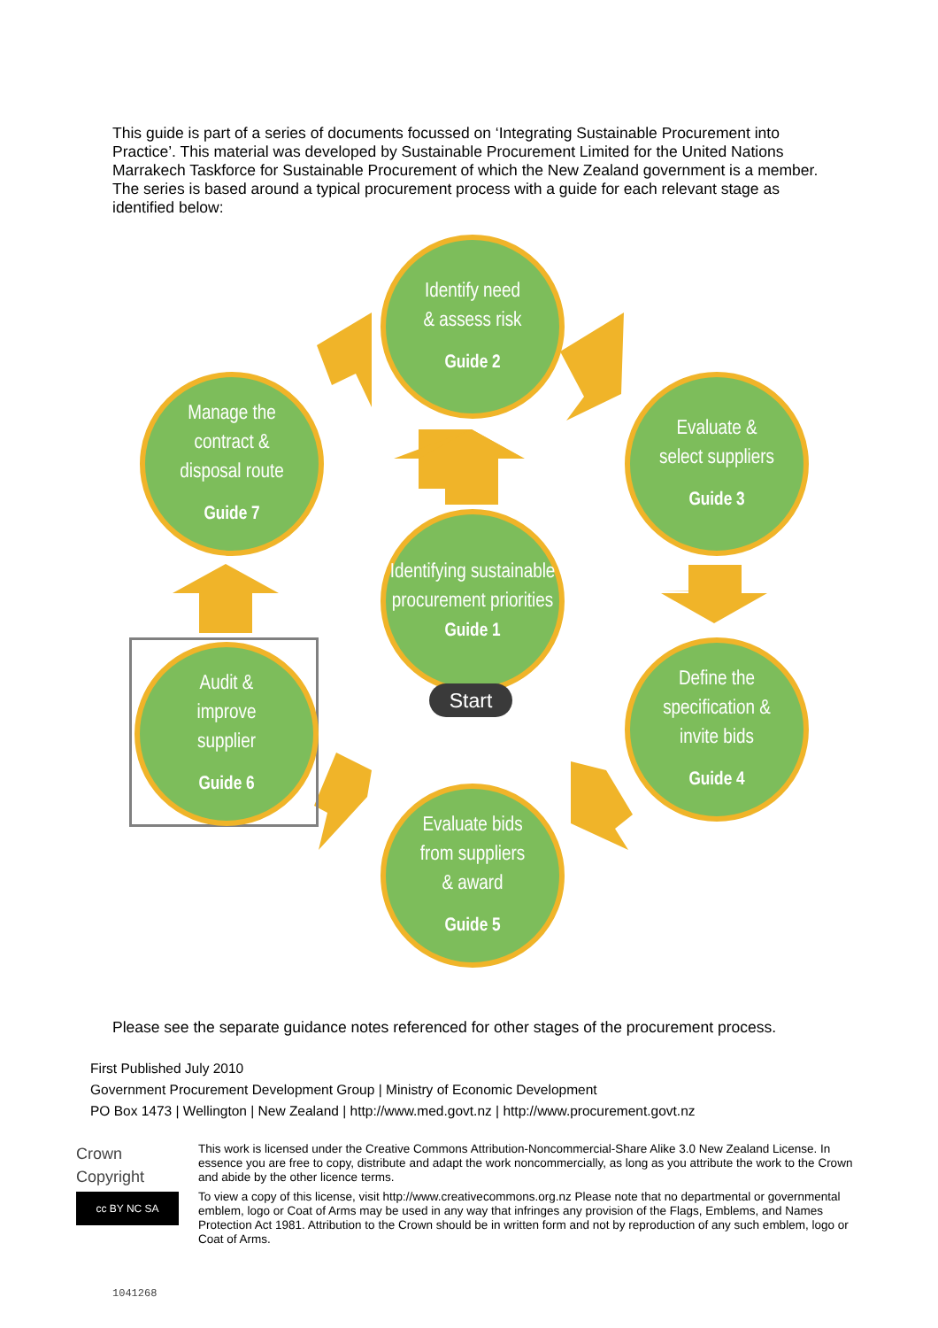This guide is part of a series of documents focussed on ‘Integrating Sustainable Procurement into Practice’. This material was developed by Sustainable Procurement Limited for the United Nations Marrakech Taskforce for Sustainable Procurement of which the New Zealand government is a member. The series is based around a typical procurement process with a guide for each relevant stage as identified below:
Identify need
& assess risk
Guide 2
Manage the
contract &
disposal route
Guide 7
Evaluate &
select suppliers
Guide 3
Identifying sustainable procurement priorities
Guide 1
Start
Audit &
improve
supplier
Guide 6
Define the
specification &
invite bids
Guide 4
Evaluate bids
from suppliers
& award
Guide 5
Please see the separate guidance notes referenced for other stages of the procurement process.
First Published July 2010
Government Procurement Development Group | Ministry of Economic Development
PO Box 1473 | Wellington | New Zealand | http://www.med.govt.nz | http://www.procurement.govt.nz
Crown
Copyright
cc BY NC SA
This work is licensed under the Creative Commons Attribution-Noncommercial-Share Alike 3.0 New Zealand License. In essence you are free to copy, distribute and adapt the work noncommercially, as long as you attribute the work to the Crown and abide by the other licence terms.
To view a copy of this license, visit http://www.creativecommons.org.nz Please note that no departmental or governmental emblem, logo or Coat of Arms may be used in any way that infringes any provision of the Flags, Emblems, and Names Protection Act 1981. Attribution to the Crown should be in written form and not by reproduction of any such emblem, logo or Coat of Arms.
1041268